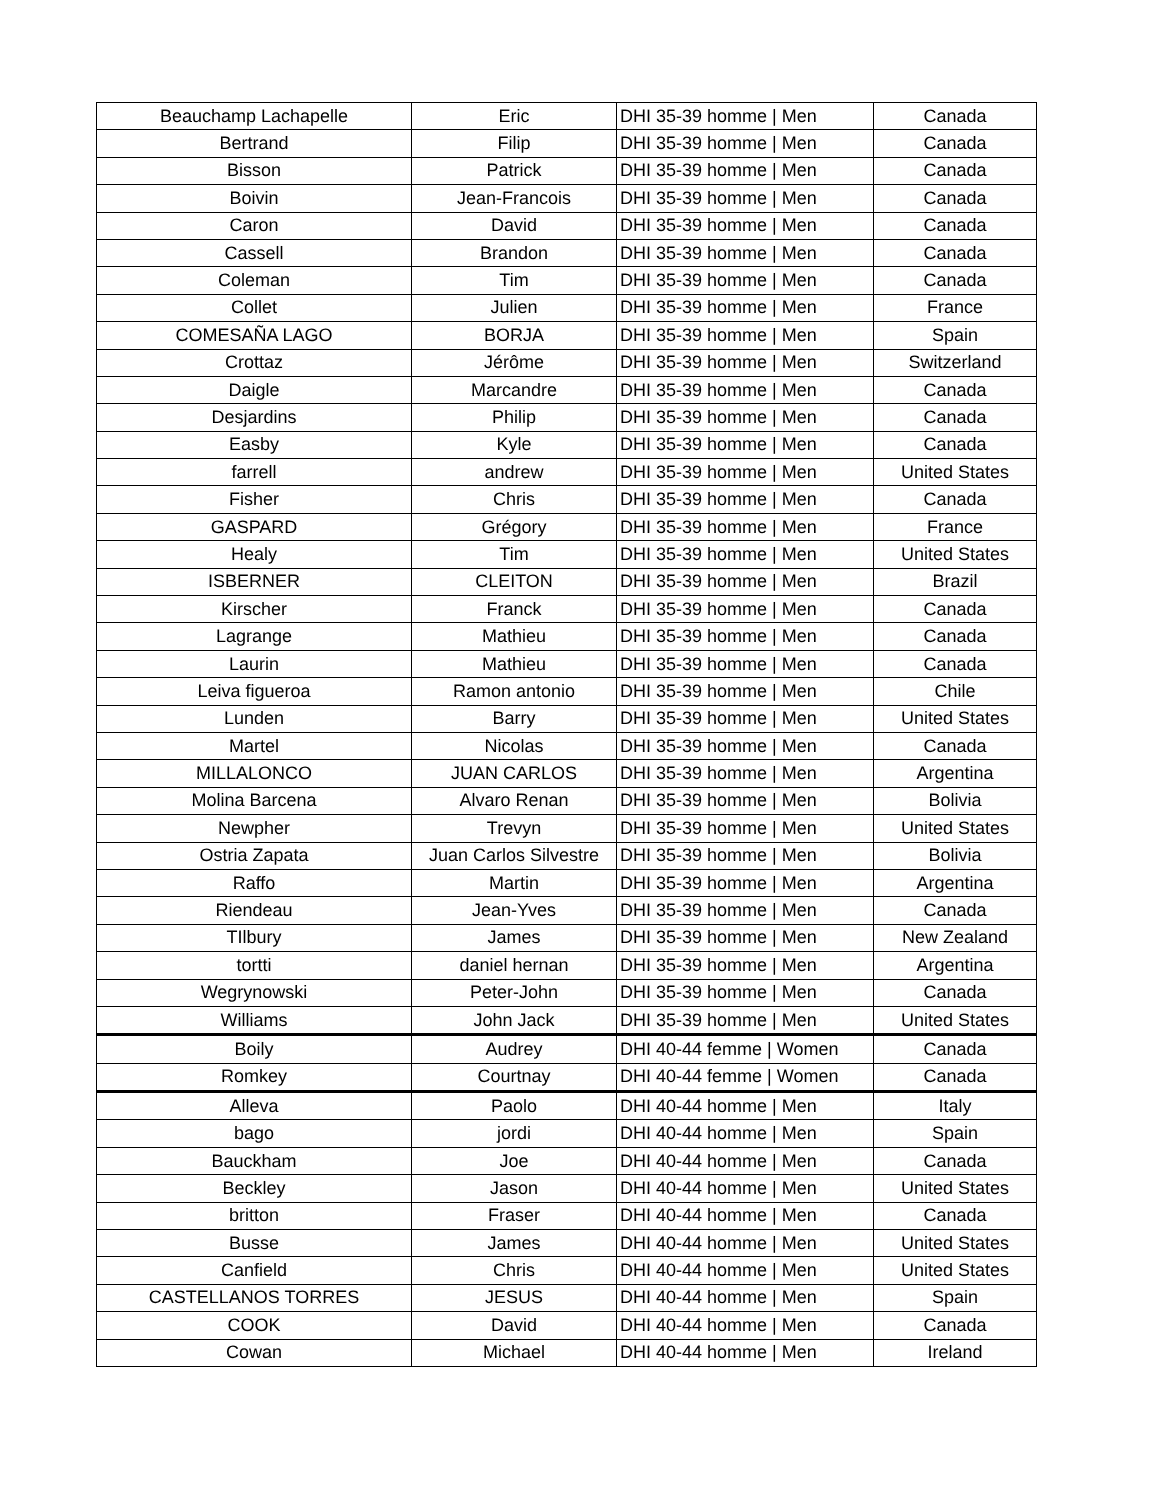| Beauchamp Lachapelle | Eric | DHI 35-39 homme / Men | Canada |
| Bertrand | Filip | DHI 35-39 homme / Men | Canada |
| Bisson | Patrick | DHI 35-39 homme / Men | Canada |
| Boivin | Jean-Francois | DHI 35-39 homme / Men | Canada |
| Caron | David | DHI 35-39 homme / Men | Canada |
| Cassell | Brandon | DHI 35-39 homme / Men | Canada |
| Coleman | Tim | DHI 35-39 homme / Men | Canada |
| Collet | Julien | DHI 35-39 homme / Men | France |
| COMESAÑA LAGO | BORJA | DHI 35-39 homme / Men | Spain |
| Crottaz | Jérôme | DHI 35-39 homme / Men | Switzerland |
| Daigle | Marcandre | DHI 35-39 homme / Men | Canada |
| Desjardins | Philip | DHI 35-39 homme / Men | Canada |
| Easby | Kyle | DHI 35-39 homme / Men | Canada |
| farrell | andrew | DHI 35-39 homme / Men | United States |
| Fisher | Chris | DHI 35-39 homme / Men | Canada |
| GASPARD | Grégory | DHI 35-39 homme / Men | France |
| Healy | Tim | DHI 35-39 homme / Men | United States |
| ISBERNER | CLEITON | DHI 35-39 homme / Men | Brazil |
| Kirscher | Franck | DHI 35-39 homme / Men | Canada |
| Lagrange | Mathieu | DHI 35-39 homme / Men | Canada |
| Laurin | Mathieu | DHI 35-39 homme / Men | Canada |
| Leiva figueroa | Ramon antonio | DHI 35-39 homme / Men | Chile |
| Lunden | Barry | DHI 35-39 homme / Men | United States |
| Martel | Nicolas | DHI 35-39 homme / Men | Canada |
| MILLALONCO | JUAN CARLOS | DHI 35-39 homme / Men | Argentina |
| Molina Barcena | Alvaro Renan | DHI 35-39 homme / Men | Bolivia |
| Newpher | Trevyn | DHI 35-39 homme / Men | United States |
| Ostria Zapata | Juan Carlos Silvestre | DHI 35-39 homme / Men | Bolivia |
| Raffo | Martin | DHI 35-39 homme / Men | Argentina |
| Riendeau | Jean-Yves | DHI 35-39 homme / Men | Canada |
| TIlbury | James | DHI 35-39 homme / Men | New Zealand |
| tortti | daniel hernan | DHI 35-39 homme / Men | Argentina |
| Wegrynowski | Peter-John | DHI 35-39 homme / Men | Canada |
| Williams | John Jack | DHI 35-39 homme / Men | United States |
| Boily | Audrey | DHI 40-44 femme / Women | Canada |
| Romkey | Courtnay | DHI 40-44 femme / Women | Canada |
| Alleva | Paolo | DHI 40-44 homme / Men | Italy |
| bago | jordi | DHI 40-44 homme / Men | Spain |
| Bauckham | Joe | DHI 40-44 homme / Men | Canada |
| Beckley | Jason | DHI 40-44 homme / Men | United States |
| britton | Fraser | DHI 40-44 homme / Men | Canada |
| Busse | James | DHI 40-44 homme / Men | United States |
| Canfield | Chris | DHI 40-44 homme / Men | United States |
| CASTELLANOS TORRES | JESUS | DHI 40-44 homme / Men | Spain |
| COOK | David | DHI 40-44 homme / Men | Canada |
| Cowan | Michael | DHI 40-44 homme / Men | Ireland |